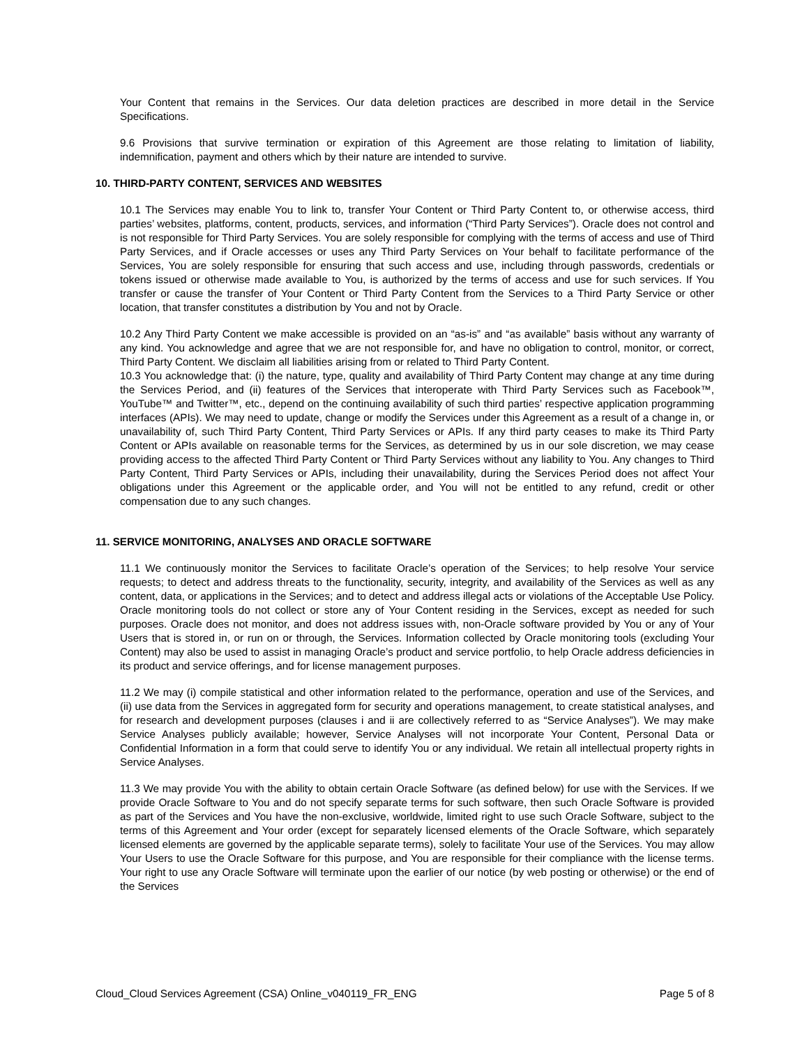Your Content that remains in the Services. Our data deletion practices are described in more detail in the Service Specifications.
9.6 Provisions that survive termination or expiration of this Agreement are those relating to limitation of liability, indemnification, payment and others which by their nature are intended to survive.
10. THIRD-PARTY CONTENT, SERVICES AND WEBSITES
10.1 The Services may enable You to link to, transfer Your Content or Third Party Content to, or otherwise access, third parties’ websites, platforms, content, products, services, and information (“Third Party Services”). Oracle does not control and is not responsible for Third Party Services. You are solely responsible for complying with the terms of access and use of Third Party Services, and if Oracle accesses or uses any Third Party Services on Your behalf to facilitate performance of the Services, You are solely responsible for ensuring that such access and use, including through passwords, credentials or tokens issued or otherwise made available to You, is authorized by the terms of access and use for such services. If You transfer or cause the transfer of Your Content or Third Party Content from the Services to a Third Party Service or other location, that transfer constitutes a distribution by You and not by Oracle.
10.2 Any Third Party Content we make accessible is provided on an “as-is” and “as available” basis without any warranty of any kind. You acknowledge and agree that we are not responsible for, and have no obligation to control, monitor, or correct, Third Party Content. We disclaim all liabilities arising from or related to Third Party Content.
10.3 You acknowledge that: (i) the nature, type, quality and availability of Third Party Content may change at any time during the Services Period, and (ii) features of the Services that interoperate with Third Party Services such as Facebook™, YouTube™ and Twitter™, etc., depend on the continuing availability of such third parties’ respective application programming interfaces (APIs). We may need to update, change or modify the Services under this Agreement as a result of a change in, or unavailability of, such Third Party Content, Third Party Services or APIs. If any third party ceases to make its Third Party Content or APIs available on reasonable terms for the Services, as determined by us in our sole discretion, we may cease providing access to the affected Third Party Content or Third Party Services without any liability to You. Any changes to Third Party Content, Third Party Services or APIs, including their unavailability, during the Services Period does not affect Your obligations under this Agreement or the applicable order, and You will not be entitled to any refund, credit or other compensation due to any such changes.
11. SERVICE MONITORING, ANALYSES AND ORACLE SOFTWARE
11.1 We continuously monitor the Services to facilitate Oracle’s operation of the Services; to help resolve Your service requests; to detect and address threats to the functionality, security, integrity, and availability of the Services as well as any content, data, or applications in the Services; and to detect and address illegal acts or violations of the Acceptable Use Policy. Oracle monitoring tools do not collect or store any of Your Content residing in the Services, except as needed for such purposes. Oracle does not monitor, and does not address issues with, non-Oracle software provided by You or any of Your Users that is stored in, or run on or through, the Services. Information collected by Oracle monitoring tools (excluding Your Content) may also be used to assist in managing Oracle’s product and service portfolio, to help Oracle address deficiencies in its product and service offerings, and for license management purposes.
11.2 We may (i) compile statistical and other information related to the performance, operation and use of the Services, and (ii) use data from the Services in aggregated form for security and operations management, to create statistical analyses, and for research and development purposes (clauses i and ii are collectively referred to as “Service Analyses”). We may make Service Analyses publicly available; however, Service Analyses will not incorporate Your Content, Personal Data or Confidential Information in a form that could serve to identify You or any individual. We retain all intellectual property rights in Service Analyses.
11.3 We may provide You with the ability to obtain certain Oracle Software (as defined below) for use with the Services. If we provide Oracle Software to You and do not specify separate terms for such software, then such Oracle Software is provided as part of the Services and You have the non-exclusive, worldwide, limited right to use such Oracle Software, subject to the terms of this Agreement and Your order (except for separately licensed elements of the Oracle Software, which separately licensed elements are governed by the applicable separate terms), solely to facilitate Your use of the Services. You may allow Your Users to use the Oracle Software for this purpose, and You are responsible for their compliance with the license terms. Your right to use any Oracle Software will terminate upon the earlier of our notice (by web posting or otherwise) or the end of the Services
Cloud_Cloud Services Agreement (CSA) Online_v040119_FR_ENG Page 5 of 8